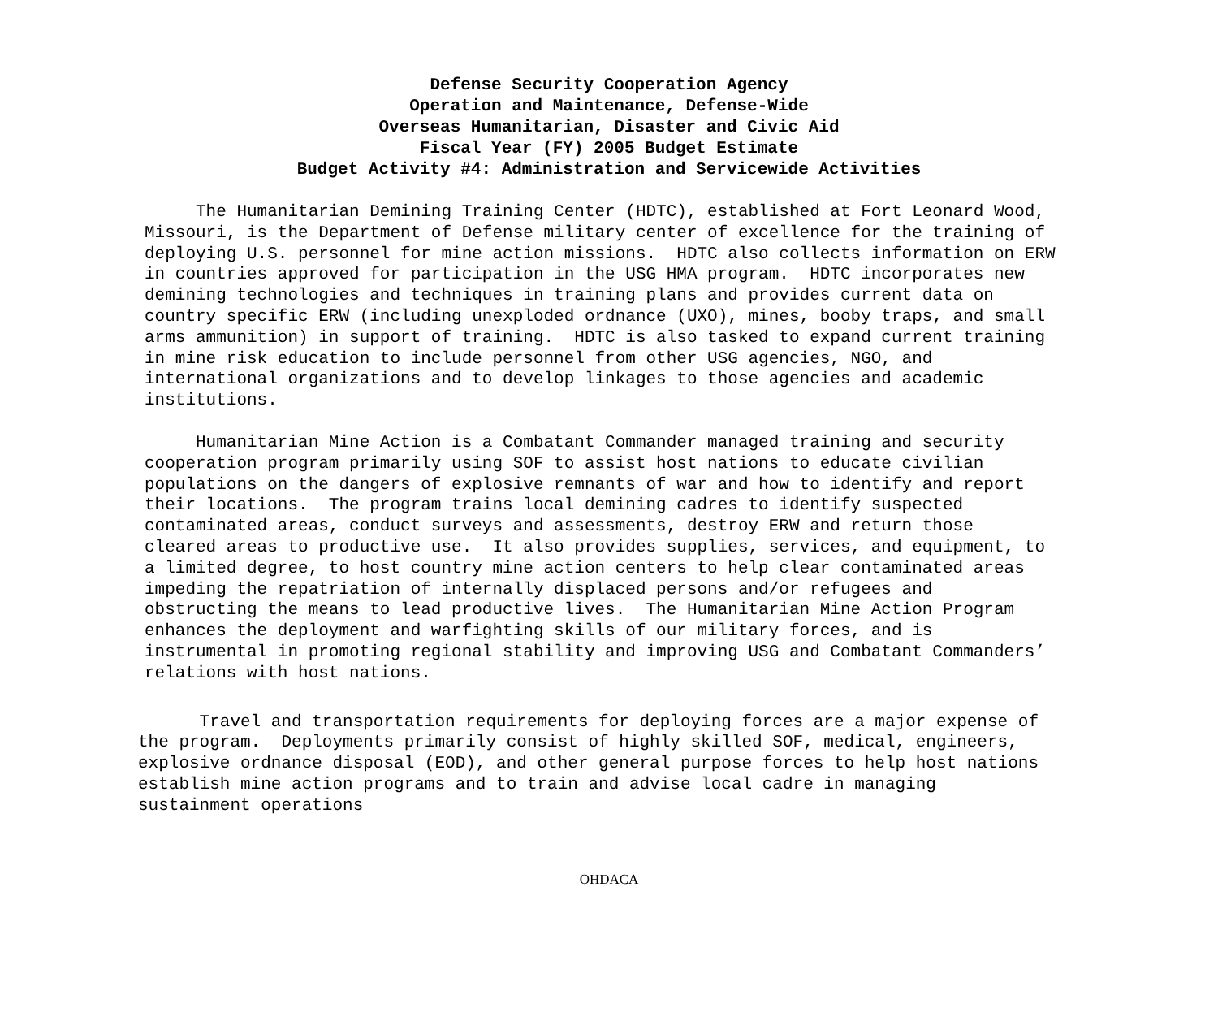Defense Security Cooperation Agency
Operation and Maintenance, Defense-Wide
Overseas Humanitarian, Disaster and Civic Aid
Fiscal Year (FY) 2005 Budget Estimate
Budget Activity #4: Administration and Servicewide Activities
The Humanitarian Demining Training Center (HDTC), established at Fort Leonard Wood, Missouri, is the Department of Defense military center of excellence for the training of deploying U.S. personnel for mine action missions. HDTC also collects information on ERW in countries approved for participation in the USG HMA program. HDTC incorporates new demining technologies and techniques in training plans and provides current data on country specific ERW (including unexploded ordnance (UXO), mines, booby traps, and small arms ammunition) in support of training. HDTC is also tasked to expand current training in mine risk education to include personnel from other USG agencies, NGO, and international organizations and to develop linkages to those agencies and academic institutions.
Humanitarian Mine Action is a Combatant Commander managed training and security cooperation program primarily using SOF to assist host nations to educate civilian populations on the dangers of explosive remnants of war and how to identify and report their locations. The program trains local demining cadres to identify suspected contaminated areas, conduct surveys and assessments, destroy ERW and return those cleared areas to productive use. It also provides supplies, services, and equipment, to a limited degree, to host country mine action centers to help clear contaminated areas impeding the repatriation of internally displaced persons and/or refugees and obstructing the means to lead productive lives. The Humanitarian Mine Action Program enhances the deployment and warfighting skills of our military forces, and is instrumental in promoting regional stability and improving USG and Combatant Commanders’ relations with host nations.
Travel and transportation requirements for deploying forces are a major expense of the program. Deployments primarily consist of highly skilled SOF, medical, engineers, explosive ordnance disposal (EOD), and other general purpose forces to help host nations establish mine action programs and to train and advise local cadre in managing sustainment operations
OHDACA